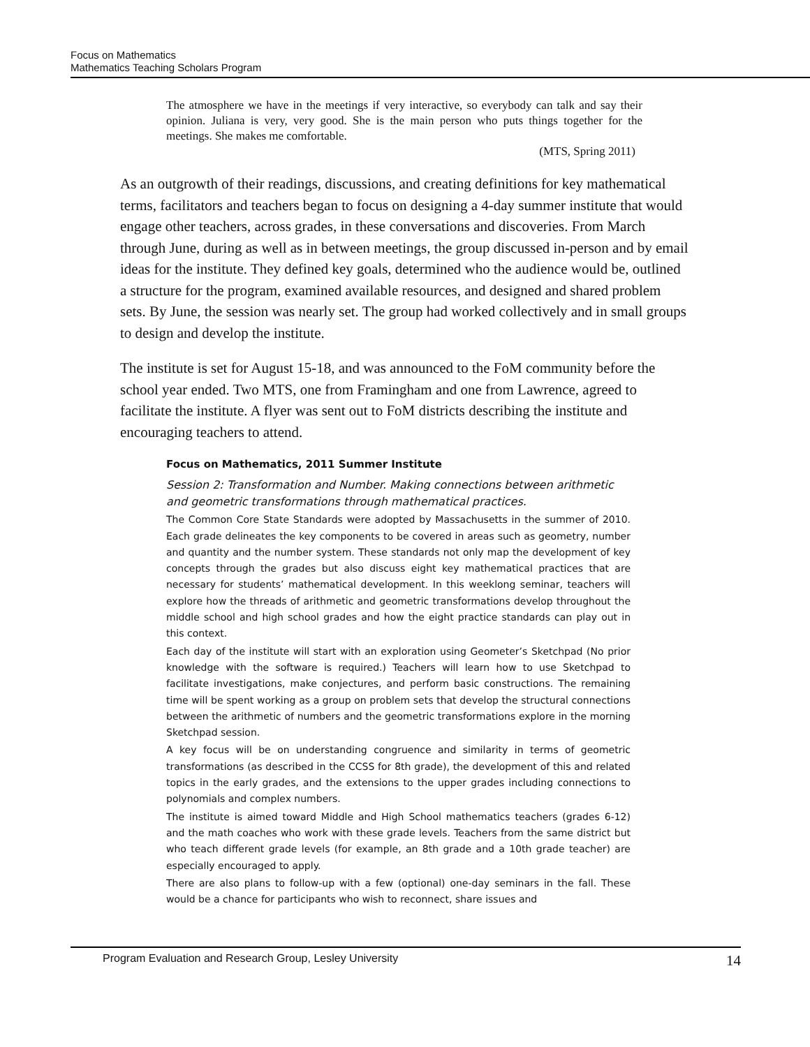Focus on Mathematics
Mathematics Teaching Scholars Program
The atmosphere we have in the meetings if very interactive, so everybody can talk and say their opinion. Juliana is very, very good. She is the main person who puts things together for the meetings. She makes me comfortable.
(MTS, Spring 2011)
As an outgrowth of their readings, discussions, and creating definitions for key mathematical terms, facilitators and teachers began to focus on designing a 4-day summer institute that would engage other teachers, across grades, in these conversations and discoveries. From March through June, during as well as in between meetings, the group discussed in-person and by email ideas for the institute. They defined key goals, determined who the audience would be, outlined a structure for the program, examined available resources, and designed and shared problem sets. By June, the session was nearly set. The group had worked collectively and in small groups to design and develop the institute.
The institute is set for August 15-18, and was announced to the FoM community before the school year ended. Two MTS, one from Framingham and one from Lawrence, agreed to facilitate the institute. A flyer was sent out to FoM districts describing the institute and encouraging teachers to attend.
Focus on Mathematics, 2011 Summer Institute
Session 2: Transformation and Number. Making connections between arithmetic and geometric transformations through mathematical practices.
The Common Core State Standards were adopted by Massachusetts in the summer of 2010. Each grade delineates the key components to be covered in areas such as geometry, number and quantity and the number system. These standards not only map the development of key concepts through the grades but also discuss eight key mathematical practices that are necessary for students’ mathematical development. In this weeklong seminar, teachers will explore how the threads of arithmetic and geometric transformations develop throughout the middle school and high school grades and how the eight practice standards can play out in this context.
Each day of the institute will start with an exploration using Geometer’s Sketchpad (No prior knowledge with the software is required.) Teachers will learn how to use Sketchpad to facilitate investigations, make conjectures, and perform basic constructions. The remaining time will be spent working as a group on problem sets that develop the structural connections between the arithmetic of numbers and the geometric transformations explore in the morning Sketchpad session.
A key focus will be on understanding congruence and similarity in terms of geometric transformations (as described in the CCSS for 8th grade), the development of this and related topics in the early grades, and the extensions to the upper grades including connections to polynomials and complex numbers.
The institute is aimed toward Middle and High School mathematics teachers (grades 6-12) and the math coaches who work with these grade levels. Teachers from the same district but who teach different grade levels (for example, an 8th grade and a 10th grade teacher) are especially encouraged to apply.
There are also plans to follow-up with a few (optional) one-day seminars in the fall. These would be a chance for participants who wish to reconnect, share issues and
Program Evaluation and Research Group, Lesley University 14